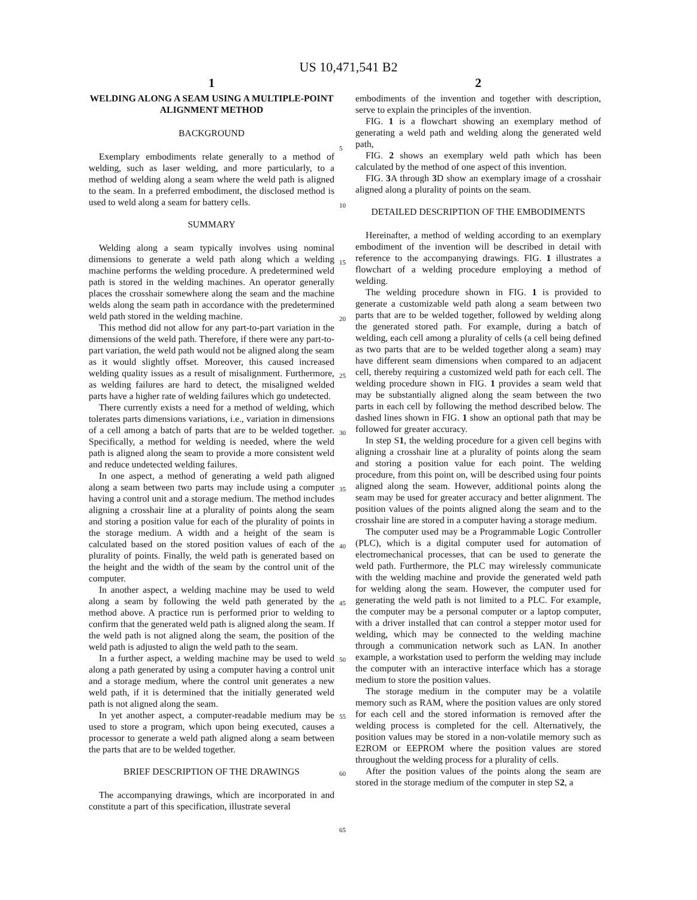US 10,471,541 B2
1
WELDING ALONG A SEAM USING A MULTIPLE-POINT ALIGNMENT METHOD
BACKGROUND
Exemplary embodiments relate generally to a method of welding, such as laser welding, and more particularly, to a method of welding along a seam where the weld path is aligned to the seam. In a preferred embodiment, the disclosed method is used to weld along a seam for battery cells.
SUMMARY
Welding along a seam typically involves using nominal dimensions to generate a weld path along which a welding machine performs the welding procedure. A predetermined weld path is stored in the welding machines. An operator generally places the crosshair somewhere along the seam and the machine welds along the seam path in accordance with the predetermined weld path stored in the welding machine.
This method did not allow for any part-to-part variation in the dimensions of the weld path. Therefore, if there were any part-to-part variation, the weld path would not be aligned along the seam as it would slightly offset. Moreover, this caused increased welding quality issues as a result of misalignment. Furthermore, as welding failures are hard to detect, the misaligned welded parts have a higher rate of welding failures which go undetected.
There currently exists a need for a method of welding, which tolerates parts dimensions variations, i.e., variation in dimensions of a cell among a batch of parts that are to be welded together. Specifically, a method for welding is needed, where the weld path is aligned along the seam to provide a more consistent weld and reduce undetected welding failures.
In one aspect, a method of generating a weld path aligned along a seam between two parts may include using a computer having a control unit and a storage medium. The method includes aligning a crosshair line at a plurality of points along the seam and storing a position value for each of the plurality of points in the storage medium. A width and a height of the seam is calculated based on the stored position values of each of the plurality of points. Finally, the weld path is generated based on the height and the width of the seam by the control unit of the computer.
In another aspect, a welding machine may be used to weld along a seam by following the weld path generated by the method above. A practice run is performed prior to welding to confirm that the generated weld path is aligned along the seam. If the weld path is not aligned along the seam, the position of the weld path is adjusted to align the weld path to the seam.
In a further aspect, a welding machine may be used to weld along a path generated by using a computer having a control unit and a storage medium, where the control unit generates a new weld path, if it is determined that the initially generated weld path is not aligned along the seam.
In yet another aspect, a computer-readable medium may be used to store a program, which upon being executed, causes a processor to generate a weld path aligned along a seam between the parts that are to be welded together.
BRIEF DESCRIPTION OF THE DRAWINGS
The accompanying drawings, which are incorporated in and constitute a part of this specification, illustrate several
2
embodiments of the invention and together with description, serve to explain the principles of the invention.
FIG. 1 is a flowchart showing an exemplary method of generating a weld path and welding along the generated weld path,
FIG. 2 shows an exemplary weld path which has been calculated by the method of one aspect of this invention.
FIG. 3 A through 3 D show an exemplary image of a crosshair aligned along a plurality of points on the seam.
DETAILED DESCRIPTION OF THE EMBODIMENTS
Hereinafter, a method of welding according to an exemplary embodiment of the invention will be described in detail with reference to the accompanying drawings. FIG. 1 illustrates a flowchart of a welding procedure employing a method of welding.
The welding procedure shown in FIG. 1 is provided to generate a customizable weld path along a seam between two parts that are to be welded together, followed by welding along the generated stored path. For example, during a batch of welding, each cell among a plurality of cells (a cell being defined as two parts that are to be welded together along a seam) may have different seam dimensions when compared to an adjacent cell, thereby requiring a customized weld path for each cell. The welding procedure shown in FIG. 1 provides a seam weld that may be substantially aligned along the seam between the two parts in each cell by following the method described below. The dashed lines shown in FIG. 1 show an optional path that may be followed for greater accuracy.
In step S1, the welding procedure for a given cell begins with aligning a crosshair line at a plurality of points along the seam and storing a position value for each point. The welding procedure, from this point on, will be described using four points aligned along the seam. However, additional points along the seam may be used for greater accuracy and better alignment. The position values of the points aligned along the seam and to the crosshair line are stored in a computer having a storage medium.
The computer used may be a Programmable Logic Controller (PLC), which is a digital computer used for automation of electromechanical processes, that can be used to generate the weld path. Furthermore, the PLC may wirelessly communicate with the welding machine and provide the generated weld path for welding along the seam. However, the computer used for generating the weld path is not limited to a PLC. For example, the computer may be a personal computer or a laptop computer, with a driver installed that can control a stepper motor used for welding, which may be connected to the welding machine through a communication network such as LAN. In another example, a workstation used to perform the welding may include the computer with an interactive interface which has a storage medium to store the position values.
The storage medium in the computer may be a volatile memory such as RAM, where the position values are only stored for each cell and the stored information is removed after the welding process is completed for the cell. Alternatively, the position values may be stored in a non-volatile memory such as E2ROM or EEPROM where the position values are stored throughout the welding process for a plurality of cells.
After the position values of the points along the seam are stored in the storage medium of the computer in step S2, a
5
10
15
20
25
30
35
40
45
50
55
60
65